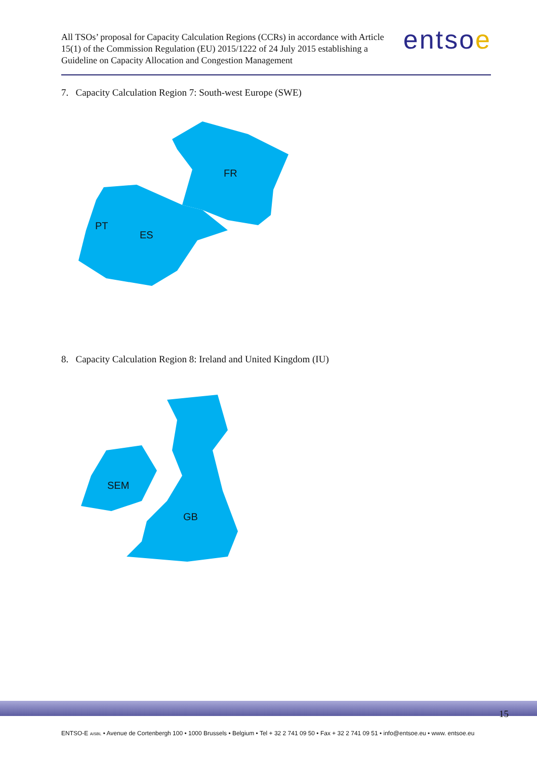All TSOs’ proposal for Capacity Calculation Regions (CCRs) in accordance with Article 15(1) of the Commission Regulation (EU) 2015/1222 of 24 July 2015 establishing a Guideline on Capacity Allocation and Congestion Management
entsoe
7. Capacity Calculation Region 7: South-west Europe (SWE)
FR
ES
PT
8. Capacity Calculation Region 8: Ireland and United Kingdom (IU)
SEM
GB
15
ENTSO-E AISBL • Avenue de Cortenbergh 100 • 1000 Brussels • Belgium • Tel + 32 2 741 09 50 • Fax + 32 2 741 09 51 • info@entsoe.eu • www. entsoe.eu